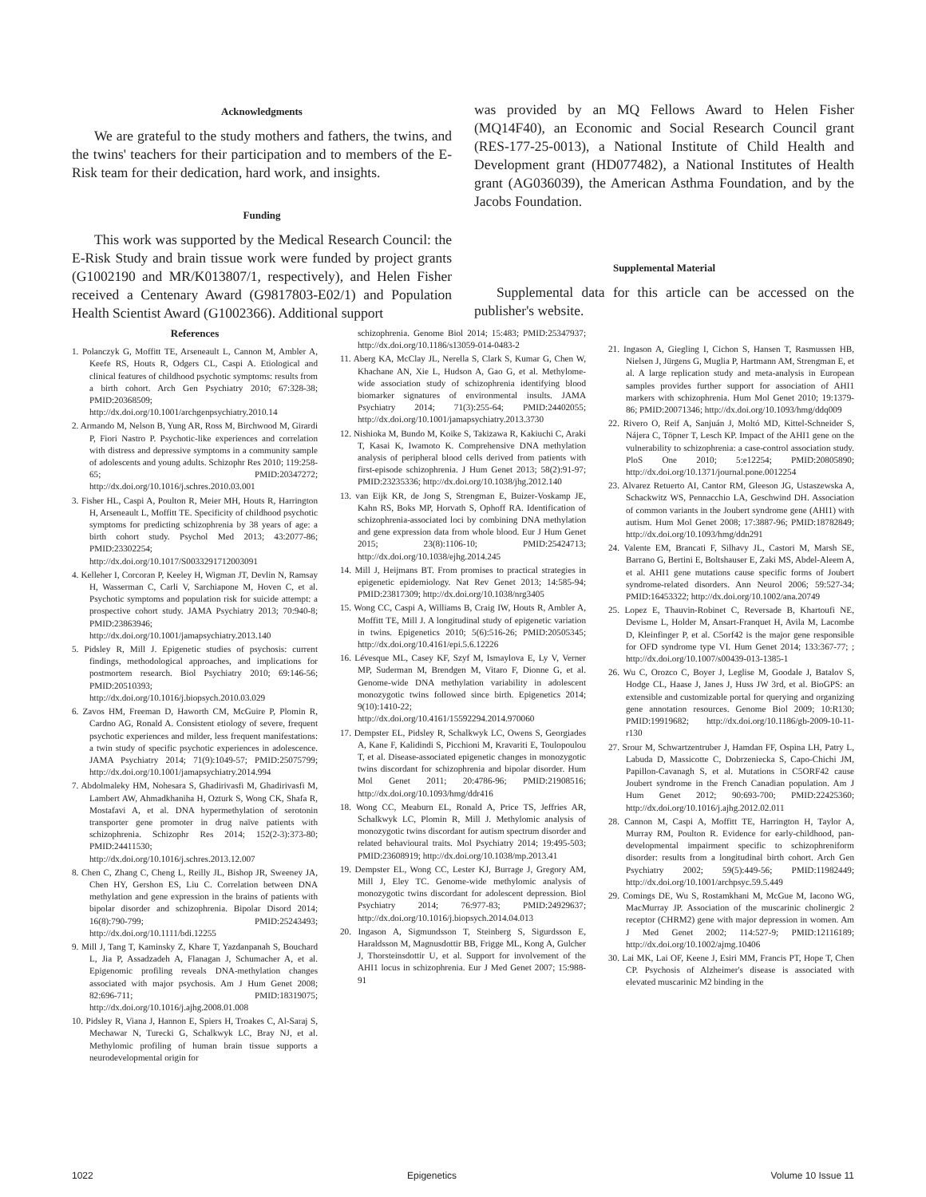Acknowledgments
We are grateful to the study mothers and fathers, the twins, and the twins' teachers for their participation and to members of the E-Risk team for their dedication, hard work, and insights.
Funding
This work was supported by the Medical Research Council: the E-Risk Study and brain tissue work were funded by project grants (G1002190 and MR/K013807/1, respectively), and Helen Fisher received a Centenary Award (G9817803-E02/1) and Population Health Scientist Award (G1002366). Additional support
was provided by an MQ Fellows Award to Helen Fisher (MQ14F40), an Economic and Social Research Council grant (RES-177-25-0013), a National Institute of Child Health and Development grant (HD077482), a National Institutes of Health grant (AG036039), the American Asthma Foundation, and by the Jacobs Foundation.
Supplemental Material
Supplemental data for this article can be accessed on the publisher's website.
References
1. Polanczyk G, Moffitt TE, Arseneault L, Cannon M, Ambler A, Keefe RS, Houts R, Odgers CL, Caspi A. Etiological and clinical features of childhood psychotic symptoms: results from a birth cohort. Arch Gen Psychiatry 2010; 67:328-38; PMID:20368509; http://dx.doi.org/10.1001/archgenpsychiatry.2010.14
2. Armando M, Nelson B, Yung AR, Ross M, Birchwood M, Girardi P, Fiori Nastro P. Psychotic-like experiences and correlation with distress and depressive symptoms in a community sample of adolescents and young adults. Schizophr Res 2010; 119:258-65; PMID:20347272; http://dx.doi.org/10.1016/j.schres.2010.03.001
3. Fisher HL, Caspi A, Poulton R, Meier MH, Houts R, Harrington H, Arseneault L, Moffitt TE. Specificity of childhood psychotic symptoms for predicting schizophrenia by 38 years of age: a birth cohort study. Psychol Med 2013; 43:2077-86; PMID:23302254; http://dx.doi.org/10.1017/S0033291712003091
4. Kelleher I, Corcoran P, Keeley H, Wigman JT, Devlin N, Ramsay H, Wasserman C, Carli V, Sarchiapone M, Hoven C, et al. Psychotic symptoms and population risk for suicide attempt: a prospective cohort study. JAMA Psychiatry 2013; 70:940-8; PMID:23863946; http://dx.doi.org/10.1001/jamapsychiatry.2013.140
5. Pidsley R, Mill J. Epigenetic studies of psychosis: current findings, methodological approaches, and implications for postmortem research. Biol Psychiatry 2010; 69:146-56; PMID:20510393; http://dx.doi.org/10.1016/j.biopsych.2010.03.029
6. Zavos HM, Freeman D, Haworth CM, McGuire P, Plomin R, Cardno AG, Ronald A. Consistent etiology of severe, frequent psychotic experiences and milder, less frequent manifestations: a twin study of specific psychotic experiences in adolescence. JAMA Psychiatry 2014; 71(9):1049-57; PMID:25075799; http://dx.doi.org/10.1001/jamapsychiatry.2014.994
7. Abdolmaleky HM, Nohesara S, Ghadirivasfi M, Ghadirivasfi M, Lambert AW, Ahmadkhaniha H, Ozturk S, Wong CK, Shafa R, Mostafavi A, et al. DNA hypermethylation of serotonin transporter gene promoter in drug naïve patients with schizophrenia. Schizophr Res 2014; 152(2-3):373-80; PMID:24411530; http://dx.doi.org/10.1016/j.schres.2013.12.007
8. Chen C, Zhang C, Cheng L, Reilly JL, Bishop JR, Sweeney JA, Chen HY, Gershon ES, Liu C. Correlation between DNA methylation and gene expression in the brains of patients with bipolar disorder and schizophrenia. Bipolar Disord 2014; 16(8):790-799; PMID:25243493; http://dx.doi.org/10.1111/bdi.12255
9. Mill J, Tang T, Kaminsky Z, Khare T, Yazdanpanah S, Bouchard L, Jia P, Assadzadeh A, Flanagan J, Schumacher A, et al. Epigenomic profiling reveals DNA-methylation changes associated with major psychosis. Am J Hum Genet 2008; 82:696-711; PMID:18319075; http://dx.doi.org/10.1016/j.ajhg.2008.01.008
10. Pidsley R, Viana J, Hannon E, Spiers H, Troakes C, Al-Saraj S, Mechawar N, Turecki G, Schalkwyk LC, Bray NJ, et al. Methylomic profiling of human brain tissue supports a neurodevelopmental origin for
schizophrenia. Genome Biol 2014; 15:483; PMID:25347937; http://dx.doi.org/10.1186/s13059-014-0483-2
11. Aberg KA, McClay JL, Nerella S, Clark S, Kumar G, Chen W, Khachane AN, Xie L, Hudson A, Gao G, et al. Methylome-wide association study of schizophrenia identifying blood biomarker signatures of environmental insults. JAMA Psychiatry 2014; 71(3):255-64; PMID:24402055; http://dx.doi.org/10.1001/jamapsychiatry.2013.3730
12. Nishioka M, Bundo M, Koike S, Takizawa R, Kakiuchi C, Araki T, Kasai K, Iwamoto K. Comprehensive DNA methylation analysis of peripheral blood cells derived from patients with first-episode schizophrenia. J Hum Genet 2013; 58(2):91-97; PMID:23235336; http://dx.doi.org/10.1038/jhg.2012.140
13. van Eijk KR, de Jong S, Strengman E, Buizer-Voskamp JE, Kahn RS, Boks MP, Horvath S, Ophoff RA. Identification of schizophrenia-associated loci by combining DNA methylation and gene expression data from whole blood. Eur J Hum Genet 2015; 23(8):1106-10; PMID:25424713; http://dx.doi.org/10.1038/ejhg.2014.245
14. Mill J, Heijmans BT. From promises to practical strategies in epigenetic epidemiology. Nat Rev Genet 2013; 14:585-94; PMID:23817309; http://dx.doi.org/10.1038/nrg3405
15. Wong CC, Caspi A, Williams B, Craig IW, Houts R, Ambler A, Moffitt TE, Mill J. A longitudinal study of epigenetic variation in twins. Epigenetics 2010; 5(6):516-26; PMID:20505345; http://dx.doi.org/10.4161/epi.5.6.12226
16. Lévesque ML, Casey KF, Szyf M, Ismaylova E, Ly V, Verner MP, Suderman M, Brendgen M, Vitaro F, Dionne G, et al. Genome-wide DNA methylation variability in adolescent monozygotic twins followed since birth. Epigenetics 2014; 9(10):1410-22; http://dx.doi.org/10.4161/15592294.2014.970060
17. Dempster EL, Pidsley R, Schalkwyk LC, Owens S, Georgiades A, Kane F, Kalidindi S, Picchioni M, Kravariti E, Toulopoulou T, et al. Disease-associated epigenetic changes in monozygotic twins discordant for schizophrenia and bipolar disorder. Hum Mol Genet 2011; 20:4786-96; PMID:21908516; http://dx.doi.org/10.1093/hmg/ddr416
18. Wong CC, Meaburn EL, Ronald A, Price TS, Jeffries AR, Schalkwyk LC, Plomin R, Mill J. Methylomic analysis of monozygotic twins discordant for autism spectrum disorder and related behavioural traits. Mol Psychiatry 2014; 19:495-503; PMID:23608919; http://dx.doi.org/10.1038/mp.2013.41
19. Dempster EL, Wong CC, Lester KJ, Burrage J, Gregory AM, Mill J, Eley TC. Genome-wide methylomic analysis of monozygotic twins discordant for adolescent depression. Biol Psychiatry 2014; 76:977-83; PMID:24929637; http://dx.doi.org/10.1016/j.biopsych.2014.04.013
20. Ingason A, Sigmundsson T, Steinberg S, Sigurdsson E, Haraldsson M, Magnusdottir BB, Frigge ML, Kong A, Gulcher J, Thorsteinsdottir U, et al. Support for involvement of the AHI1 locus in schizophrenia. Eur J Med Genet 2007; 15:988-91
21. Ingason A, Giegling I, Cichon S, Hansen T, Rasmussen HB, Nielsen J, Jürgens G, Muglia P, Hartmann AM, Strengman E, et al. A large replication study and meta-analysis in European samples provides further support for association of AHI1 markers with schizophrenia. Hum Mol Genet 2010; 19:1379-86; PMID:20071346; http://dx.doi.org/10.1093/hmg/ddq009
22. Rivero O, Reif A, Sanjuán J, Moltó MD, Kittel-Schneider S, Nájera C, Töpner T, Lesch KP. Impact of the AHI1 gene on the vulnerability to schizophrenia: a case-control association study. PloS One 2010; 5:e12254; PMID:20805890; http://dx.doi.org/10.1371/journal.pone.0012254
23. Alvarez Retuerto AI, Cantor RM, Gleeson JG, Ustaszewska A, Schackwitz WS, Pennacchio LA, Geschwind DH. Association of common variants in the Joubert syndrome gene (AHI1) with autism. Hum Mol Genet 2008; 17:3887-96; PMID:18782849; http://dx.doi.org/10.1093/hmg/ddn291
24. Valente EM, Brancati F, Silhavy JL, Castori M, Marsh SE, Barrano G, Bertini E, Boltshauser E, Zaki MS, Abdel-Aleem A, et al. AHI1 gene mutations cause specific forms of Joubert syndrome-related disorders. Ann Neurol 2006; 59:527-34; PMID:16453322; http://dx.doi.org/10.1002/ana.20749
25. Lopez E, Thauvin-Robinet C, Reversade B, Khartoufi NE, Devisme L, Holder M, Ansart-Franquet H, Avila M, Lacombe D, Kleinfinger P, et al. C5orf42 is the major gene responsible for OFD syndrome type VI. Hum Genet 2014; 133:367-77; ; http://dx.doi.org/10.1007/s00439-013-1385-1
26. Wu C, Orozco C, Boyer J, Leglise M, Goodale J, Batalov S, Hodge CL, Haase J, Janes J, Huss JW 3rd, et al. BioGPS: an extensible and customizable portal for querying and organizing gene annotation resources. Genome Biol 2009; 10:R130; PMID:19919682; http://dx.doi.org/10.1186/gb-2009-10-11-r130
27. Srour M, Schwartzentruber J, Hamdan FF, Ospina LH, Patry L, Labuda D, Massicotte C, Dobrzeniecka S, Capo-Chichi JM, Papillon-Cavanagh S, et al. Mutations in C5ORF42 cause Joubert syndrome in the French Canadian population. Am J Hum Genet 2012; 90:693-700; PMID:22425360; http://dx.doi.org/10.1016/j.ajhg.2012.02.011
28. Cannon M, Caspi A, Moffitt TE, Harrington H, Taylor A, Murray RM, Poulton R. Evidence for early-childhood, pan-developmental impairment specific to schizophreniform disorder: results from a longitudinal birth cohort. Arch Gen Psychiatry 2002; 59(5):449-56; PMID:11982449; http://dx.doi.org/10.1001/archpsyc.59.5.449
29. Comings DE, Wu S, Rostamkhani M, McGue M, Iacono WG, MacMurray JP. Association of the muscarinic cholinergic 2 receptor (CHRM2) gene with major depression in women. Am J Med Genet 2002; 114:527-9; PMID:12116189; http://dx.doi.org/10.1002/ajmg.10406
30. Lai MK, Lai OF, Keene J, Esiri MM, Francis PT, Hope T, Chen CP. Psychosis of Alzheimer's disease is associated with elevated muscarinic M2 binding in the
1022 Epigenetics Volume 10 Issue 11